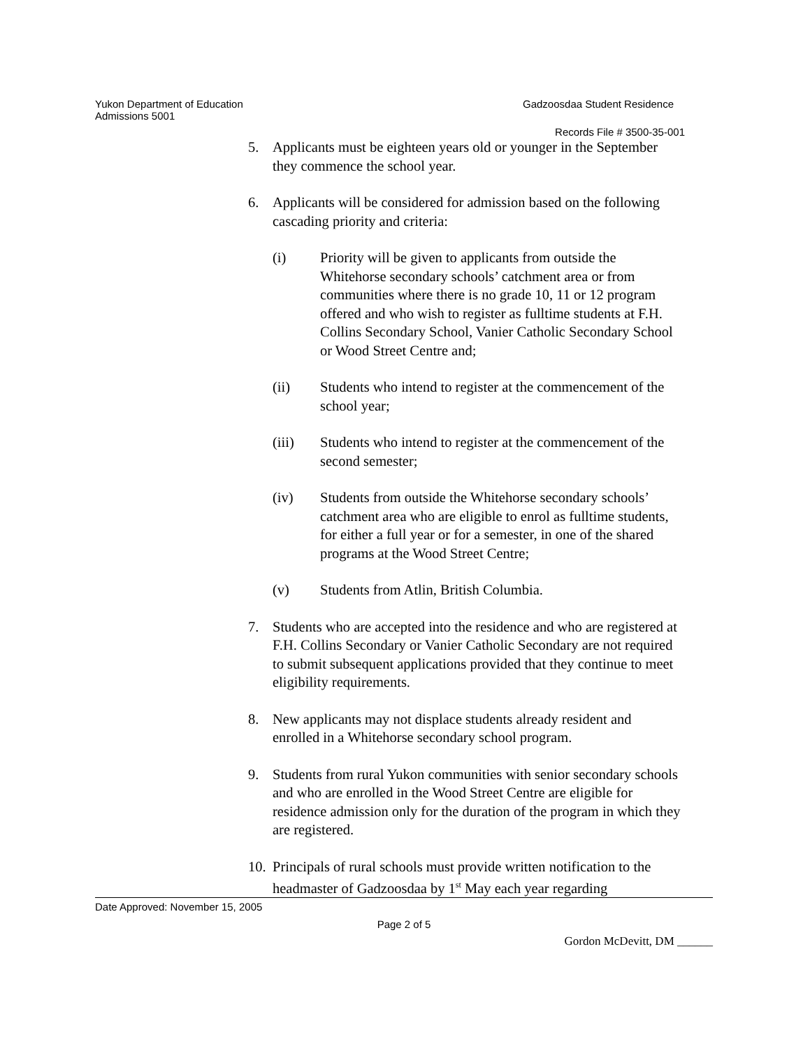Yukon Department of Education Gadzoosdaa Student Residence
Admissions 5001
Records File # 3500-35-001
5. Applicants must be eighteen years old or younger in the September they commence the school year.
6. Applicants will be considered for admission based on the following cascading priority and criteria:
(i) Priority will be given to applicants from outside the Whitehorse secondary schools’ catchment area or from communities where there is no grade 10, 11 or 12 program offered and who wish to register as fulltime students at F.H. Collins Secondary School, Vanier Catholic Secondary School or Wood Street Centre and;
(ii) Students who intend to register at the commencement of the school year;
(iii) Students who intend to register at the commencement of the second semester;
(iv) Students from outside the Whitehorse secondary schools’ catchment area who are eligible to enrol as fulltime students, for either a full year or for a semester, in one of the shared programs at the Wood Street Centre;
(v) Students from Atlin, British Columbia.
7. Students who are accepted into the residence and who are registered at F.H. Collins Secondary or Vanier Catholic Secondary are not required to submit subsequent applications provided that they continue to meet eligibility requirements.
8. New applicants may not displace students already resident and enrolled in a Whitehorse secondary school program.
9. Students from rural Yukon communities with senior secondary schools and who are enrolled in the Wood Street Centre are eligible for residence admission only for the duration of the program in which they are registered.
10.
Principals of rural schools must provide written notification to the headmaster of Gadzoosdaa by 1<sup>st</sup> May each year regarding
Date Approved: November 15, 2005
Page 2 of 5
Gordon McDevitt, DM ______